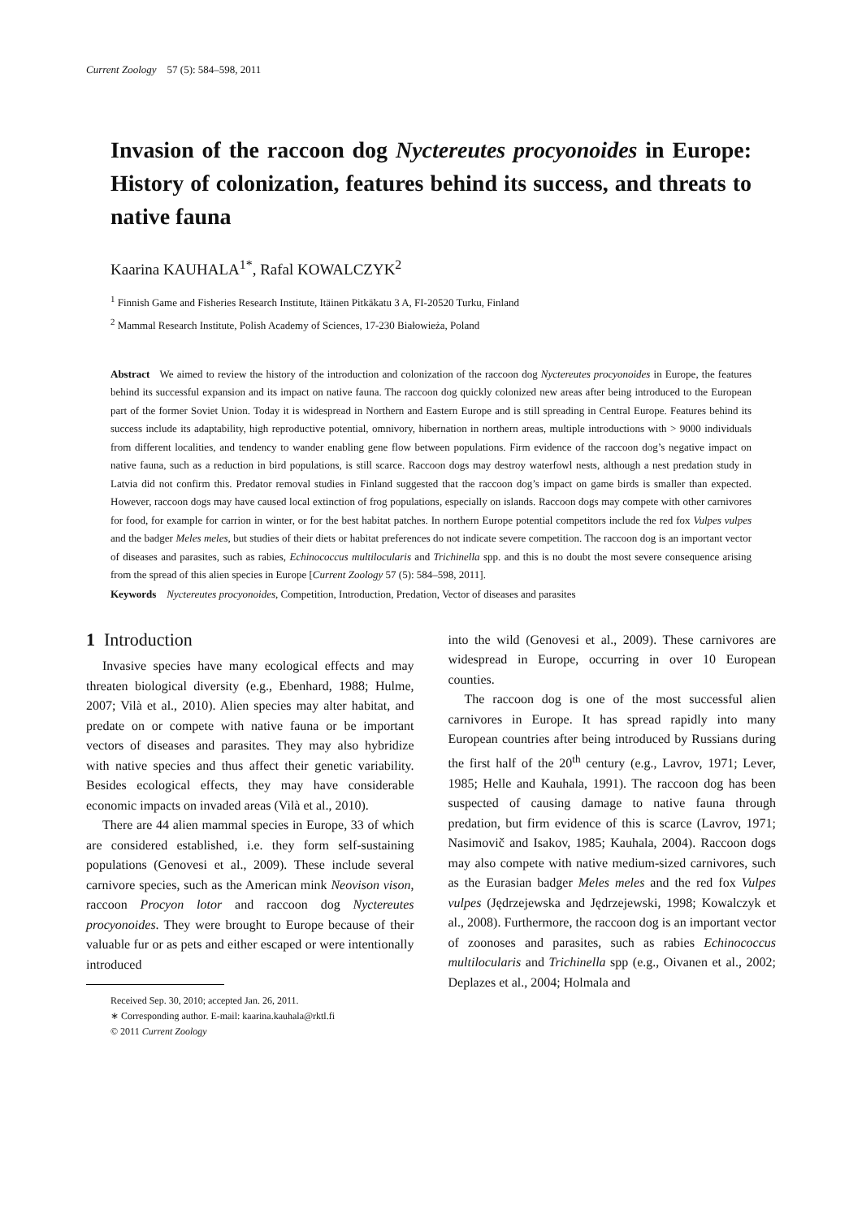Current Zoology 57 (5): 584–598, 2011
Invasion of the raccoon dog Nyctereutes procyonoides in Europe: History of colonization, features behind its success, and threats to native fauna
Kaarina KAUHALA<sup>1*</sup>, Rafal KOWALCZYK<sup>2</sup>
<sup>1</sup> Finnish Game and Fisheries Research Institute, Itäinen Pitkäkatu 3 A, FI-20520 Turku, Finland
<sup>2</sup> Mammal Research Institute, Polish Academy of Sciences, 17-230 Białowieża, Poland
Abstract We aimed to review the history of the introduction and colonization of the raccoon dog Nyctereutes procyonoides in Europe, the features behind its successful expansion and its impact on native fauna. The raccoon dog quickly colonized new areas after being introduced to the European part of the former Soviet Union. Today it is widespread in Northern and Eastern Europe and is still spreading in Central Europe. Features behind its success include its adaptability, high reproductive potential, omnivory, hibernation in northern areas, multiple introductions with > 9000 individuals from different localities, and tendency to wander enabling gene flow between populations. Firm evidence of the raccoon dog’s negative impact on native fauna, such as a reduction in bird populations, is still scarce. Raccoon dogs may destroy waterfowl nests, although a nest predation study in Latvia did not confirm this. Predator removal studies in Finland suggested that the raccoon dog’s impact on game birds is smaller than expected. However, raccoon dogs may have caused local extinction of frog populations, especially on islands. Raccoon dogs may compete with other carnivores for food, for example for carrion in winter, or for the best habitat patches. In northern Europe potential competitors include the red fox Vulpes vulpes and the badger Meles meles, but studies of their diets or habitat preferences do not indicate severe competition. The raccoon dog is an important vector of diseases and parasites, such as rabies, Echinococcus multilocularis and Trichinella spp. and this is no doubt the most severe consequence arising from the spread of this alien species in Europe [Current Zoology 57 (5): 584–598, 2011].
Keywords Nyctereutes procyonoides, Competition, Introduction, Predation, Vector of diseases and parasites
1 Introduction
Invasive species have many ecological effects and may threaten biological diversity (e.g., Ebenhard, 1988; Hulme, 2007; Vilà et al., 2010). Alien species may alter habitat, and predate on or compete with native fauna or be important vectors of diseases and parasites. They may also hybridize with native species and thus affect their genetic variability. Besides ecological effects, they may have considerable economic impacts on invaded areas (Vilà et al., 2010).
There are 44 alien mammal species in Europe, 33 of which are considered established, i.e. they form self-sustaining populations (Genovesi et al., 2009). These include several carnivore species, such as the American mink Neovison vison, raccoon Procyon lotor and raccoon dog Nyctereutes procyonoides. They were brought to Europe because of their valuable fur or as pets and either escaped or were intentionally introduced
Received Sep. 30, 2010; accepted Jan. 26, 2011.
∗ Corresponding author. E-mail: kaarina.kauhala@rktl.fi
© 2011 Current Zoology
into the wild (Genovesi et al., 2009). These carnivores are widespread in Europe, occurring in over 10 European counties.
The raccoon dog is one of the most successful alien carnivores in Europe. It has spread rapidly into many European countries after being introduced by Russians during the first half of the 20<sup>th</sup> century (e.g., Lavrov, 1971; Lever, 1985; Helle and Kauhala, 1991). The raccoon dog has been suspected of causing damage to native fauna through predation, but firm evidence of this is scarce (Lavrov, 1971; Nasimovič and Isakov, 1985; Kauhala, 2004). Raccoon dogs may also compete with native medium-sized carnivores, such as the Eurasian badger Meles meles and the red fox Vulpes vulpes (Jędrzejewska and Jędrzejewski, 1998; Kowalczyk et al., 2008). Furthermore, the raccoon dog is an important vector of zoonoses and parasites, such as rabies Echinococcus multilocularis and Trichinella spp (e.g., Oivanen et al., 2002; Deplazes et al., 2004; Holmala and